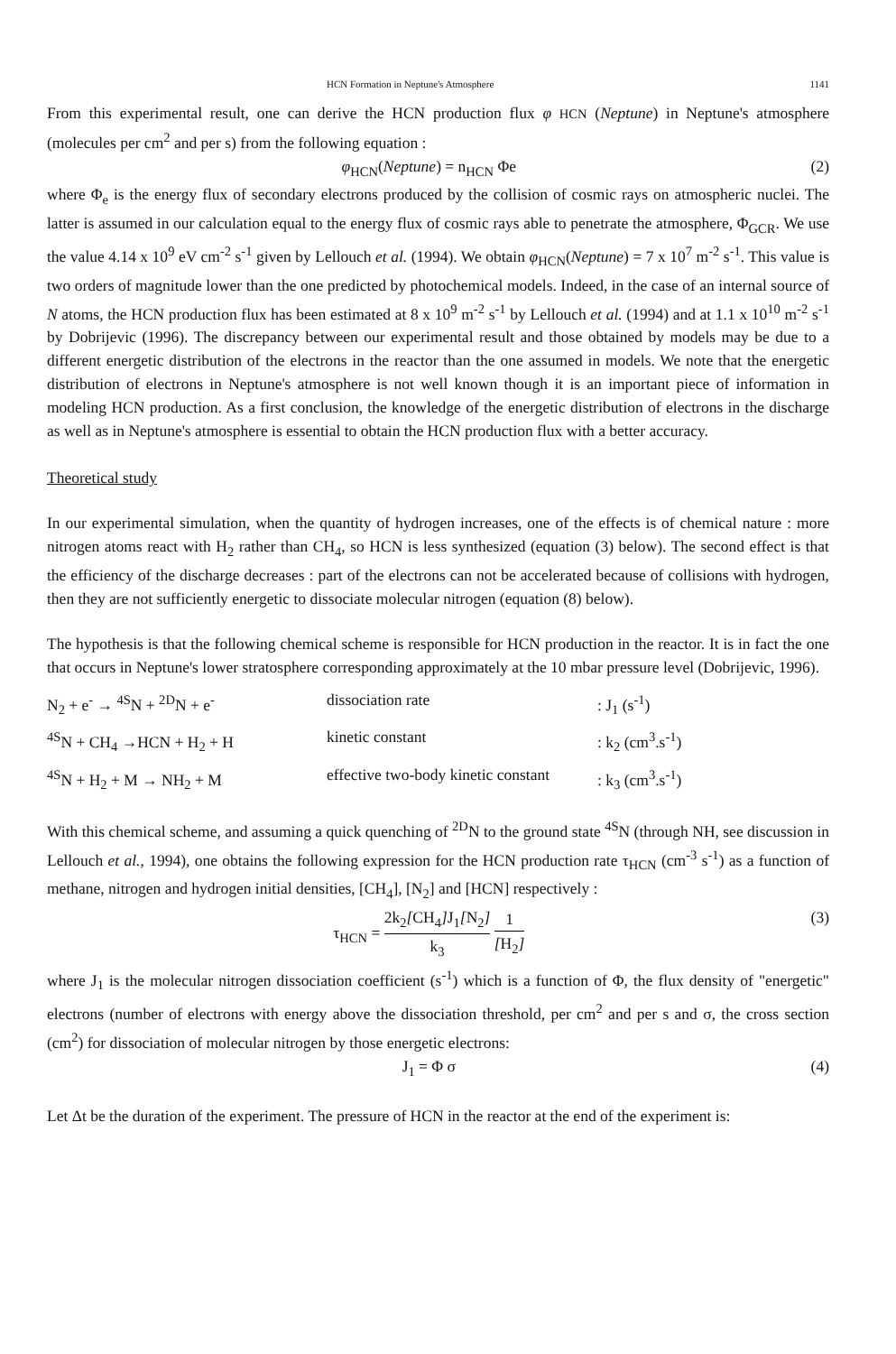HCN Formation in Neptune's Atmosphere 1141
From this experimental result, one can derive the HCN production flux φ HCN (Neptune) in Neptune's atmosphere (molecules per cm<sup>2</sup> and per s) from the following equation :
φ<sub>HCN</sub>(Neptune) = n<sub>HCN</sub> Φe (2)
where Φ<sub>e</sub> is the energy flux of secondary electrons produced by the collision of cosmic rays on atmospheric nuclei. The latter is assumed in our calculation equal to the energy flux of cosmic rays able to penetrate the atmosphere, Φ<sub>GCR</sub>. We use the value 4.14 x 10<sup>9</sup> eV cm<sup>-2</sup> s<sup>-1</sup> given by Lellouch et al. (1994). We obtain φ<sub>HCN</sub>(Neptune) = 7 x 10<sup>7</sup> m<sup>-2</sup> s<sup>-1</sup>. This value is two orders of magnitude lower than the one predicted by photochemical models. Indeed, in the case of an internal source of N atoms, the HCN production flux has been estimated at 8 x 10<sup>9</sup> m<sup>-2</sup> s<sup>-1</sup> by Lellouch et al. (1994) and at 1.1 x 10<sup>10</sup> m<sup>-2</sup> s<sup>-1</sup> by Dobrijevic (1996). The discrepancy between our experimental result and those obtained by models may be due to a different energetic distribution of the electrons in the reactor than the one assumed in models. We note that the energetic distribution of electrons in Neptune's atmosphere is not well known though it is an important piece of information in modeling HCN production. As a first conclusion, the knowledge of the energetic distribution of electrons in the discharge as well as in Neptune's atmosphere is essential to obtain the HCN production flux with a better accuracy.
Theoretical study
In our experimental simulation, when the quantity of hydrogen increases, one of the effects is of chemical nature : more nitrogen atoms react with H<sub>2</sub> rather than CH<sub>4</sub>, so HCN is less synthesized (equation (3) below). The second effect is that the efficiency of the discharge decreases : part of the electrons can not be accelerated because of collisions with hydrogen, then they are not sufficiently energetic to dissociate molecular nitrogen (equation (8) below).
The hypothesis is that the following chemical scheme is responsible for HCN production in the reactor. It is in fact the one that occurs in Neptune's lower stratosphere corresponding approximately at the 10 mbar pressure level (Dobrijevic, 1996).
| N<sub>2</sub> + e<sup>-</sup> → <sup>4S</sup>N + <sup>2D</sup>N + e<sup>-</sup> | dissociation rate | : J<sub>1</sub> (s<sup>-1</sup>) |
| <sup>4S</sup>N + CH<sub>4</sub> →HCN + H<sub>2</sub> + H | kinetic constant | : k<sub>2</sub> (cm<sup>3</sup>.s<sup>-1</sup>) |
| <sup>4S</sup>N + H<sub>2</sub> + M → NH<sub>2</sub> + M | effective two-body kinetic constant | : k<sub>3</sub> (cm<sup>3</sup>.s<sup>-1</sup>) |
With this chemical scheme, and assuming a quick quenching of <sup>2D</sup>N to the ground state <sup>4S</sup>N (through NH, see discussion in Lellouch et al., 1994), one obtains the following expression for the HCN production rate τ<sub>HCN</sub> (cm<sup>-3</sup> s<sup>-1</sup>) as a function of methane, nitrogen and hydrogen initial densities, [CH<sub>4</sub>], [N<sub>2</sub>] and [HCN] respectively :
τ<sub>HCN</sub> = 2k<sub>2</sub>[CH<sub>4</sub>] J<sub>1</sub>[N<sub>2</sub>] k<sub>3</sub> 1 [H<sub>2</sub>] (3)
where J<sub>1</sub> is the molecular nitrogen dissociation coefficient (s<sup>-1</sup>) which is a function of Φ, the flux density of "energetic" electrons (number of electrons with energy above the dissociation threshold, per cm<sup>2</sup> and per s and σ, the cross section (cm<sup>2</sup>) for dissociation of molecular nitrogen by those energetic electrons:
J<sub>1</sub> = Φ σ (4)
Let Δt be the duration of the experiment. The pressure of HCN in the reactor at the end of the experiment is: